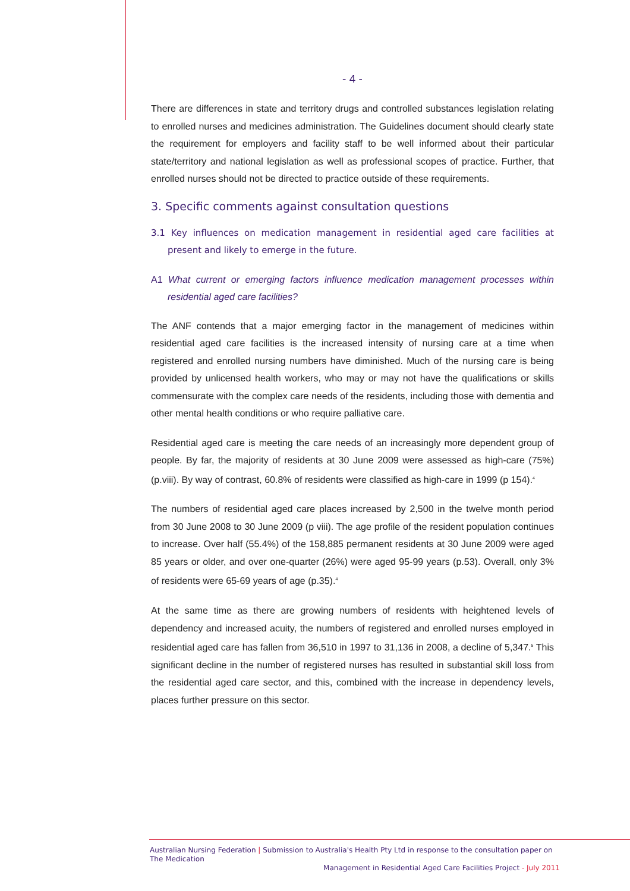- 4 -
There are differences in state and territory drugs and controlled substances legislation relating to enrolled nurses and medicines administration. The Guidelines document should clearly state the requirement for employers and facility staff to be well informed about their particular state/territory and national legislation as well as professional scopes of practice. Further, that enrolled nurses should not be directed to practice outside of these requirements.
3. Specific comments against consultation questions
3.1 Key influences on medication management in residential aged care facilities at present and likely to emerge in the future.
A1 What current or emerging factors influence medication management processes within residential aged care facilities?
The ANF contends that a major emerging factor in the management of medicines within residential aged care facilities is the increased intensity of nursing care at a time when registered and enrolled nursing numbers have diminished. Much of the nursing care is being provided by unlicensed health workers, who may or may not have the qualifications or skills commensurate with the complex care needs of the residents, including those with dementia and other mental health conditions or who require palliative care.
Residential aged care is meeting the care needs of an increasingly more dependent group of people. By far, the majority of residents at 30 June 2009 were assessed as high-care (75%) (p.viii). By way of contrast, 60.8% of residents were classified as high-care in 1999 (p 154).<sup>4</sup>
The numbers of residential aged care places increased by 2,500 in the twelve month period from 30 June 2008 to 30 June 2009 (p viii). The age profile of the resident population continues to increase. Over half (55.4%) of the 158,885 permanent residents at 30 June 2009 were aged 85 years or older, and over one-quarter (26%) were aged 95-99 years (p.53). Overall, only 3% of residents were 65-69 years of age (p.35).<sup>4</sup>
At the same time as there are growing numbers of residents with heightened levels of dependency and increased acuity, the numbers of registered and enrolled nurses employed in residential aged care has fallen from 36,510 in 1997 to 31,136 in 2008, a decline of 5,347.<sup>5</sup> This significant decline in the number of registered nurses has resulted in substantial skill loss from the residential aged care sector, and this, combined with the increase in dependency levels, places further pressure on this sector.
Australian Nursing Federation | Submission to Australia's Health Pty Ltd in response to the consultation paper on The Medication
Management in Residential Aged Care Facilities Project - July 2011